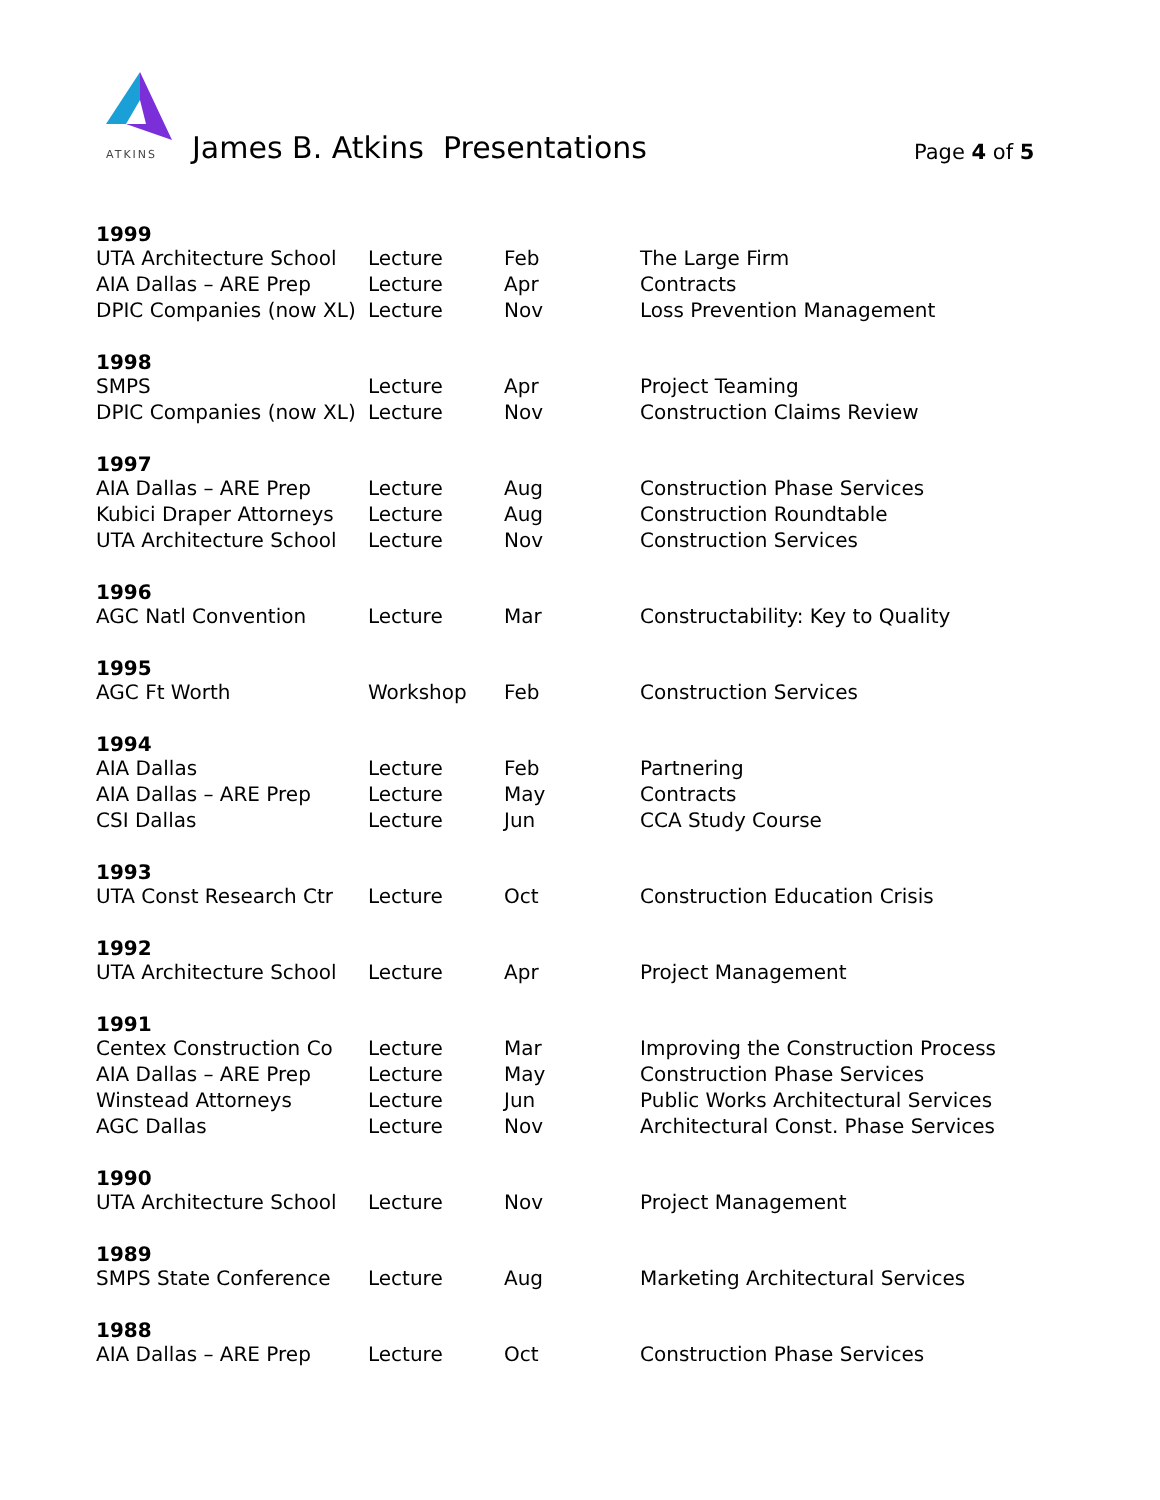ATKINS
James B. Atkins Presentations Page 4 of 5
| 1999 | | | |
| UTA Architecture School | Lecture | Feb | The Large Firm |
| AIA Dallas – ARE Prep | Lecture | Apr | Contracts |
| DPIC Companies (now XL) | Lecture | Nov | Loss Prevention Management |
| 1998 | | | |
| SMPS | Lecture | Apr | Project Teaming |
| DPIC Companies (now XL) | Lecture | Nov | Construction Claims Review |
| 1997 | | | |
| AIA Dallas – ARE Prep | Lecture | Aug | Construction Phase Services |
| Kubici Draper Attorneys | Lecture | Aug | Construction Roundtable |
| UTA Architecture School | Lecture | Nov | Construction Services |
| 1996 | | | |
| AGC Natl Convention | Lecture | Mar | Constructability: Key to Quality |
| 1995 | | | |
| AGC Ft Worth | Workshop | Feb | Construction Services |
| 1994 | | | |
| AIA Dallas | Lecture | Feb | Partnering |
| AIA Dallas – ARE Prep | Lecture | May | Contracts |
| CSI Dallas | Lecture | Jun | CCA Study Course |
| 1993 | | | |
| UTA Const Research Ctr | Lecture | Oct | Construction Education Crisis |
| 1992 | | | |
| UTA Architecture School | Lecture | Apr | Project Management |
| 1991 | | | |
| Centex Construction Co | Lecture | Mar | Improving the Construction Process |
| AIA Dallas – ARE Prep | Lecture | May | Construction Phase Services |
| Winstead Attorneys | Lecture | Jun | Public Works Architectural Services |
| AGC Dallas | Lecture | Nov | Architectural Const. Phase Services |
| 1990 | | | |
| UTA Architecture School | Lecture | Nov | Project Management |
| 1989 | | | |
| SMPS State Conference | Lecture | Aug | Marketing Architectural Services |
| 1988 | | | |
| AIA Dallas – ARE Prep | Lecture | Oct | Construction Phase Services |